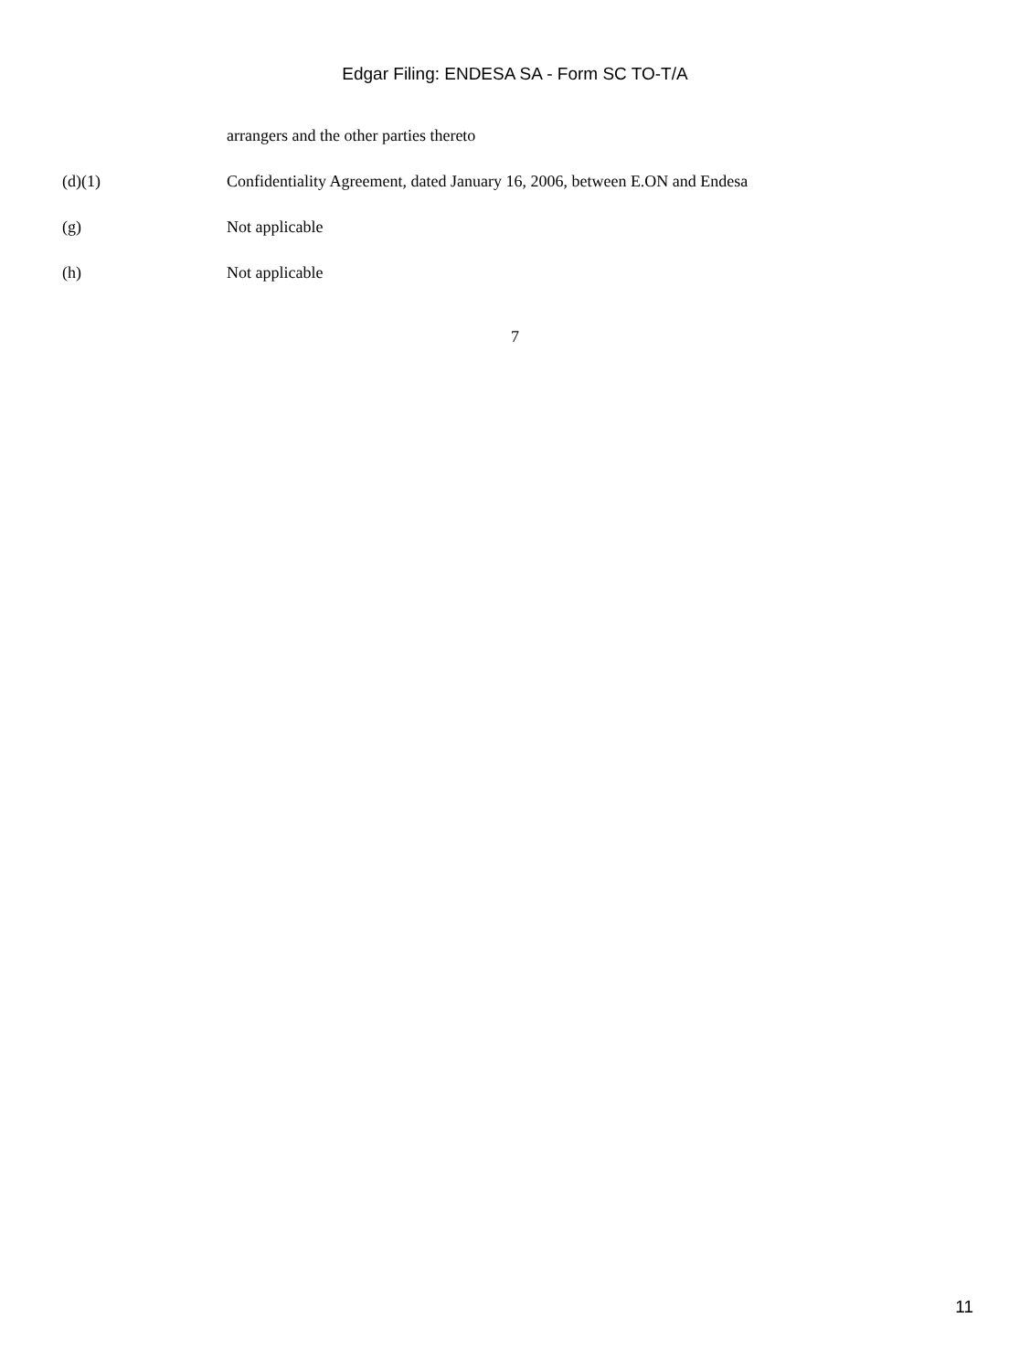Edgar Filing: ENDESA SA - Form SC TO-T/A
arrangers and the other parties thereto
(d)(1) Confidentiality Agreement, dated January 16, 2006, between E.ON and Endesa
(g) Not applicable
(h) Not applicable
7
11